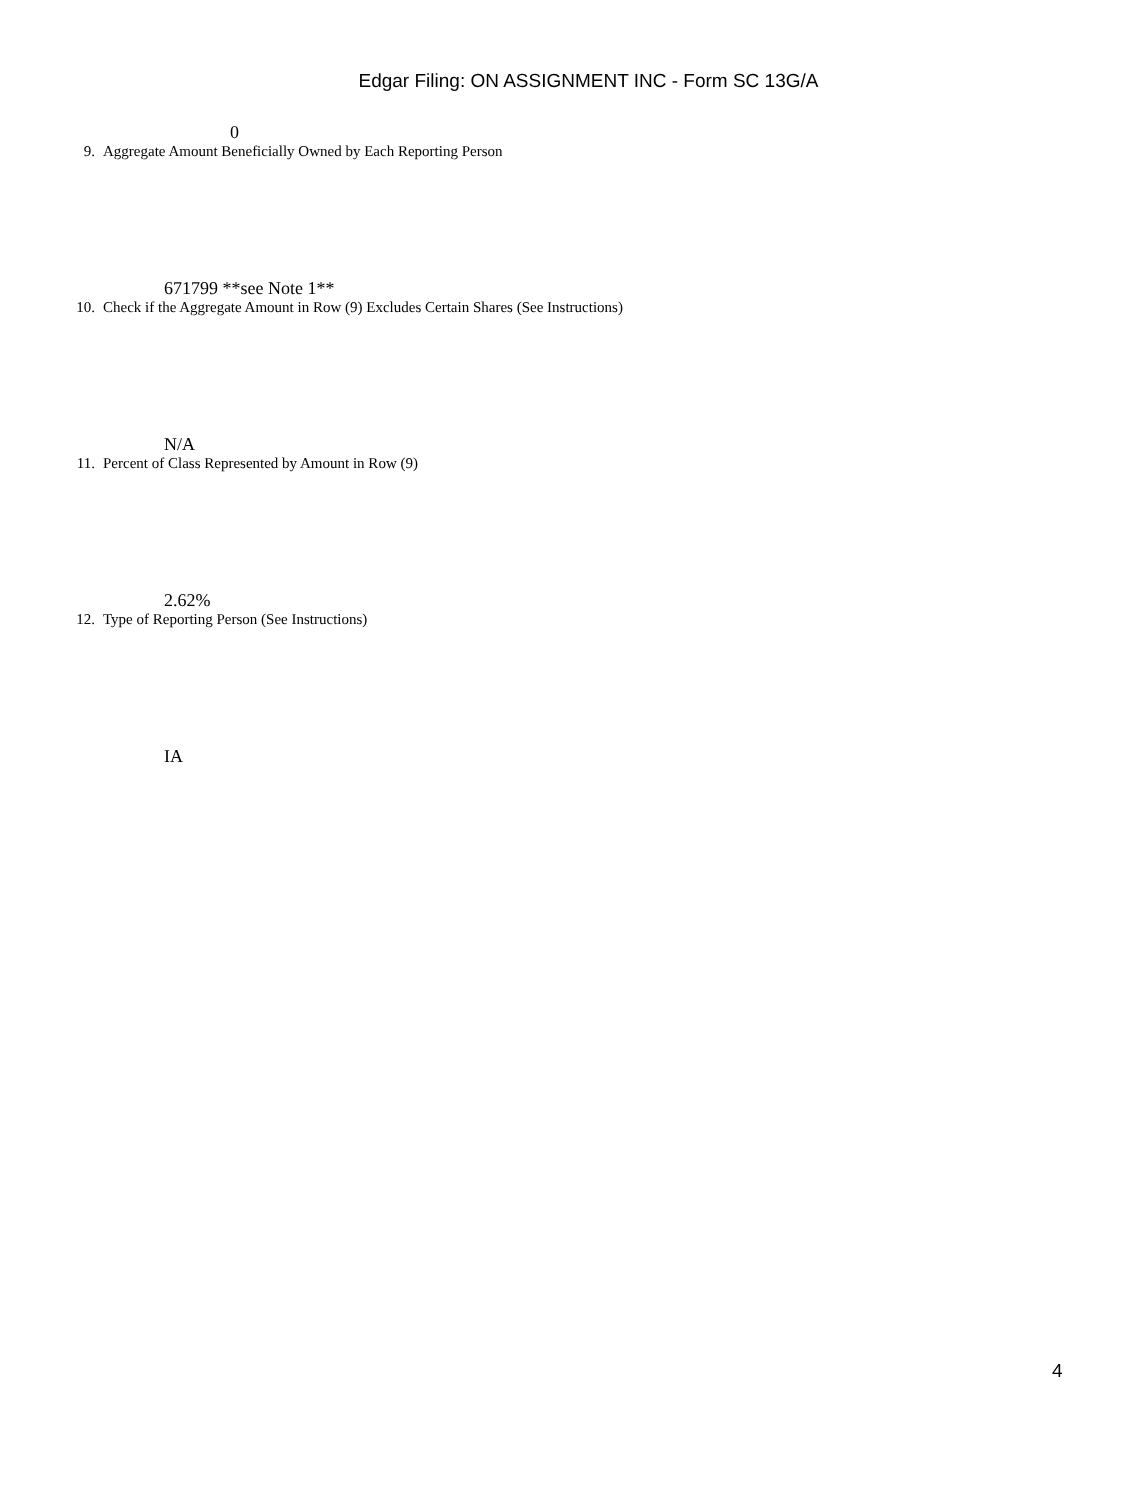Edgar Filing: ON ASSIGNMENT INC - Form SC 13G/A
0
9. Aggregate Amount Beneficially Owned by Each Reporting Person
671799 **see Note 1**
10. Check if the Aggregate Amount in Row (9) Excludes Certain Shares (See Instructions)
N/A
11. Percent of Class Represented by Amount in Row (9)
2.62%
12. Type of Reporting Person (See Instructions)
IA
4